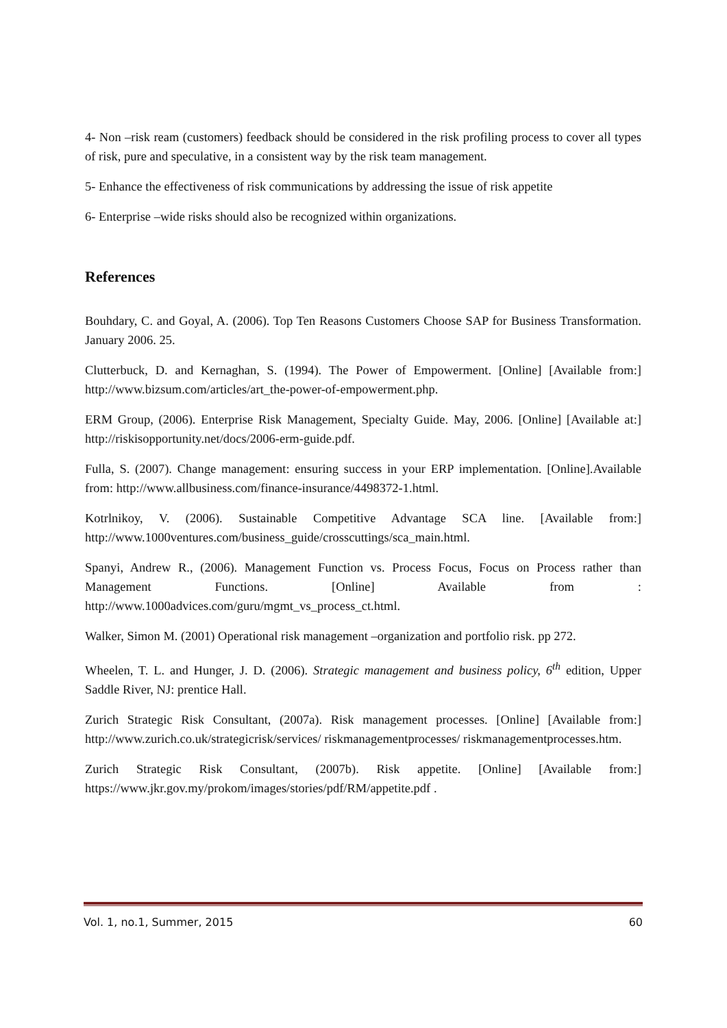4- Non –risk ream (customers) feedback should be considered in the risk profiling process to cover all types of risk, pure and speculative, in a consistent way by the risk team management.
5- Enhance the effectiveness of risk communications by addressing the issue of risk appetite
6- Enterprise –wide risks should also be recognized within organizations.
References
Bouhdary, C. and Goyal, A. (2006). Top Ten Reasons Customers Choose SAP for Business Transformation. January 2006. 25.
Clutterbuck, D. and Kernaghan, S. (1994). The Power of Empowerment. [Online] [Available from:] http://www.bizsum.com/articles/art_the-power-of-empowerment.php.
ERM Group, (2006). Enterprise Risk Management, Specialty Guide. May, 2006. [Online] [Available at:] http://riskisopportunity.net/docs/2006-erm-guide.pdf.
Fulla, S. (2007). Change management: ensuring success in your ERP implementation. [Online].Available from: http://www.allbusiness.com/finance-insurance/4498372-1.html.
Kotrlnikoy, V. (2006). Sustainable Competitive Advantage SCA line. [Available from:] http://www.1000ventures.com/business_guide/crosscuttings/sca_main.html.
Spanyi, Andrew R., (2006). Management Function vs. Process Focus, Focus on Process rather than Management Functions. [Online] Available from : http://www.1000advices.com/guru/mgmt_vs_process_ct.html.
Walker, Simon M. (2001) Operational risk management –organization and portfolio risk. pp 272.
Wheelen, T. L. and Hunger, J. D. (2006). Strategic management and business policy, 6<sup>th</sup> edition, Upper Saddle River, NJ: prentice Hall.
Zurich Strategic Risk Consultant, (2007a). Risk management processes. [Online] [Available from:] http://www.zurich.co.uk/strategicrisk/services/ riskmanagementprocesses/ riskmanagementprocesses.htm.
Zurich Strategic Risk Consultant, (2007b). Risk appetite. [Online] [Available from:] https://www.jkr.gov.my/prokom/images/stories/pdf/RM/appetite.pdf .
Vol. 1, no.1, Summer, 2015 60